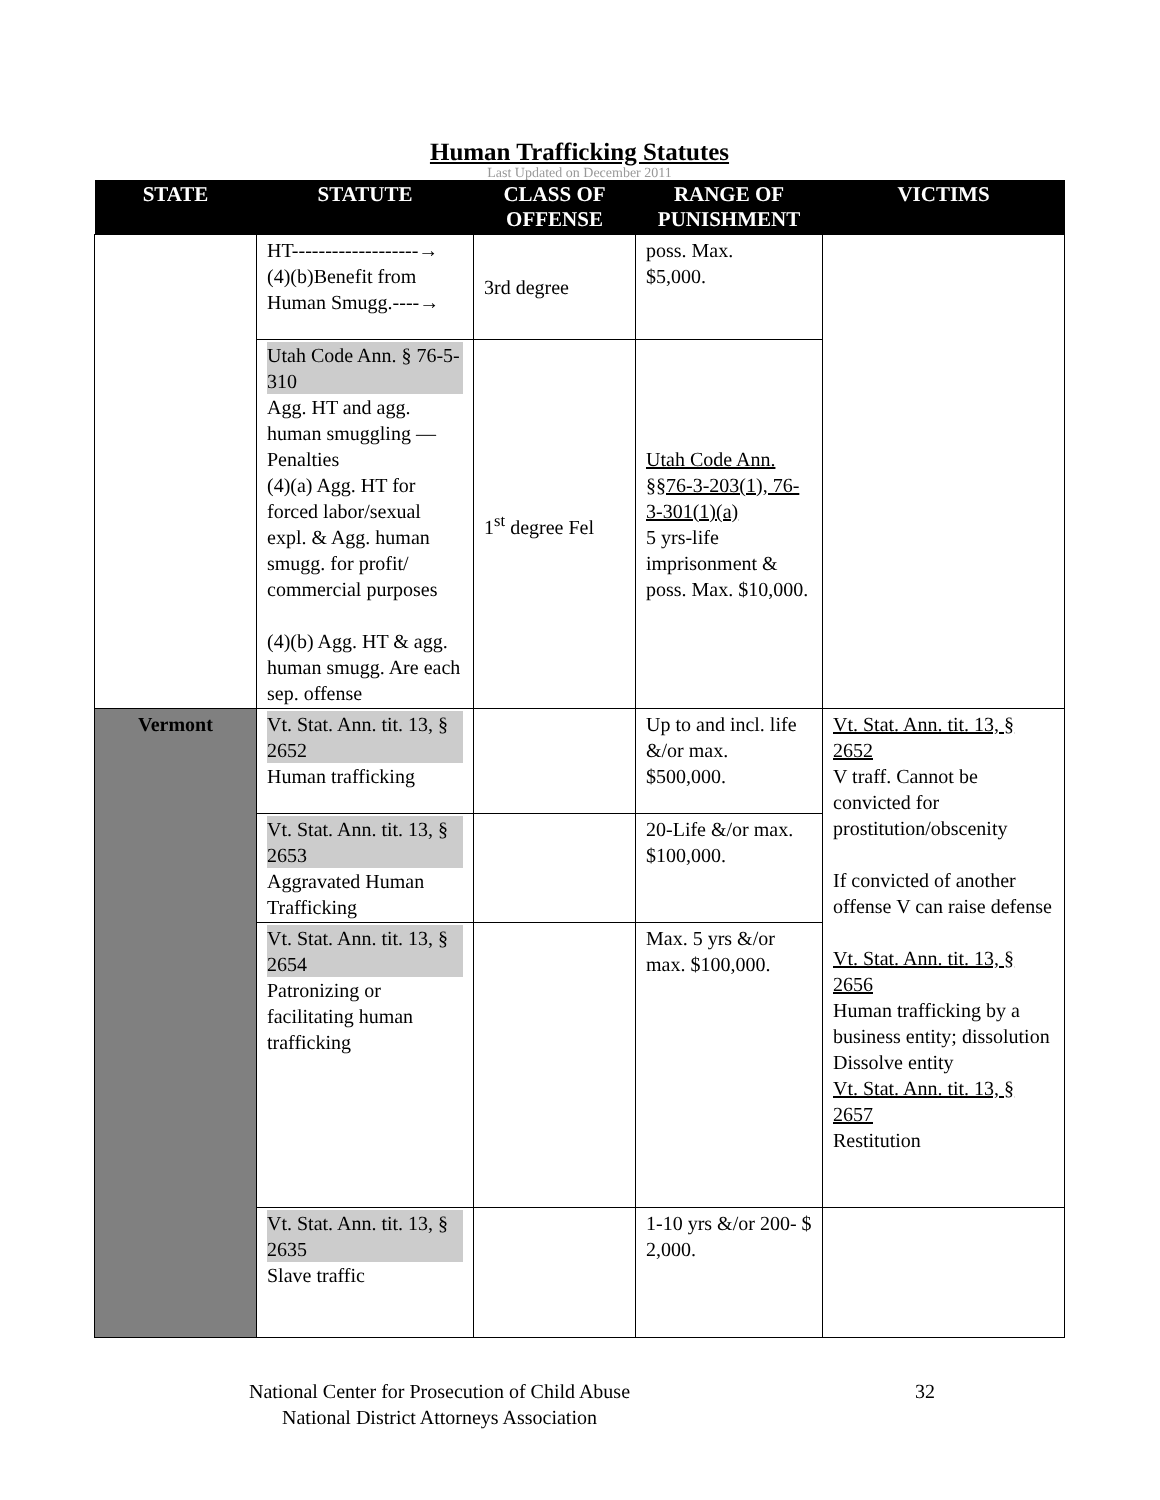Human Trafficking Statutes
Last Updated on December 2011
| STATE | STATUTE | CLASS OF OFFENSE | RANGE OF PUNISHMENT | VICTIMS |
| --- | --- | --- | --- | --- |
| | HT-------------------→ (4)(b)Benefit from Human Smugg.----→ | 3rd degree | poss. Max. $5,000. | |
| | Utah Code Ann. § 76-5-310 Agg. HT and agg. human smuggling —Penalties (4)(a) Agg. HT for forced labor/sexual expl. & Agg. human smugg. for profit/ commercial purposes (4)(b) Agg. HT & agg. human smugg. Are each sep. offense | 1<sup>st</sup> degree Fel | Utah Code Ann. §§76-3-203(1), 76-3-301(1)(a) 5 yrs-life imprisonment & poss. Max. $10,000. | |
| Vermont | Vt. Stat. Ann. tit. 13, § 2652 Human trafficking | | Up to and incl. life &/or max. $500,000. | Vt. Stat. Ann. tit. 13, § 2652 V traff. Cannot be convicted for prostitution/obscenity If convicted of another offense V can raise defense Vt. Stat. Ann. tit. 13, § 2656 Human trafficking by a business entity; dissolution Dissolve entity Vt. Stat. Ann. tit. 13, § 2657 Restitution |
| | Vt. Stat. Ann. tit. 13, § 2653 Aggravated Human Trafficking | | 20-Life &/or max. $100,000. | |
| | Vt. Stat. Ann. tit. 13, § 2654 Patronizing or facilitating human trafficking | | Max. 5 yrs &/or max. $100,000. | |
| | Vt. Stat. Ann. tit. 13, § 2635 Slave traffic | | 1-10 yrs &/or 200- $ 2,000. | |
National Center for Prosecution of Child Abuse
National District Attorneys Association
32